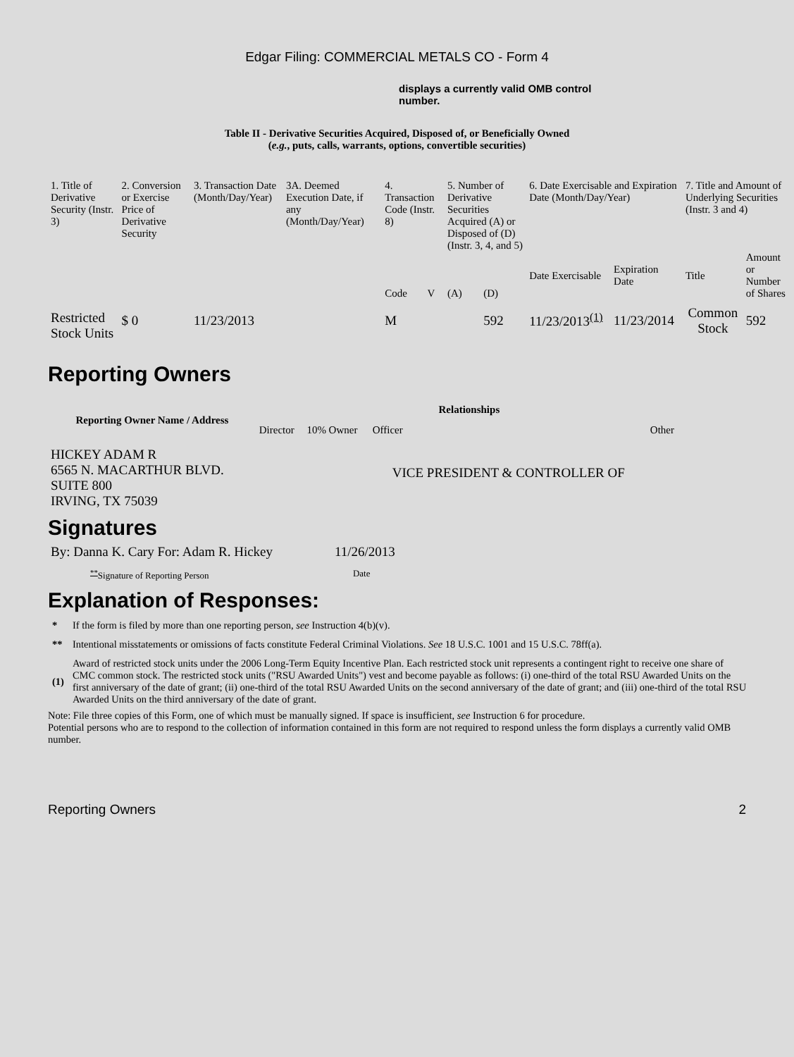Edgar Filing: COMMERCIAL METALS CO - Form 4
displays a currently valid OMB control number.
Table II - Derivative Securities Acquired, Disposed of, or Beneficially Owned
(e.g., puts, calls, warrants, options, convertible securities)
| 1. Title of Derivative Security (Instr. 3) | 2. Conversion or Exercise Price of Derivative Security | 3. Transaction Date (Month/Day/Year) | 3A. Deemed Execution Date, if any (Month/Day/Year) | 4. Transaction Code (Instr. 8) | | 5. Number of Derivative Securities Acquired (A) or Disposed of (D) (Instr. 3, 4, and 5) | | 6. Date Exercisable and Expiration Date (Month/Day/Year) | | 7. Title and Amount of Underlying Securities (Instr. 3 and 4) | |
| | | | | Code | V | (A) | (D) | Date Exercisable | Expiration Date | Title | Amount or Number of Shares |
| Restricted Stock Units | $ 0 | 11/23/2013 | | M | | | 592 | 11/23/2013<sup>(1)</sup> | 11/23/2014 | Common Stock | 592 |
Reporting Owners
| Reporting Owner Name / Address | Relationships | | | |
| --- | --- | --- | --- | --- |
| | Director | 10% Owner | Officer | Other |
| HICKEY ADAM R 6565 N. MACARTHUR BLVD. SUITE 800 IRVING, TX 75039 | | | VICE PRESIDENT & CONTROLLER OF | |
Signatures
| By: Danna K. Cary For: Adam R. Hickey | 11/26/2013 |
| <sup>**</sup> Signature of Reporting Person | Date |
Explanation of Responses:
| * | If the form is filed by more than one reporting person, see Instruction 4(b)(v). |
| ** | Intentional misstatements or omissions of facts constitute Federal Criminal Violations. See 18 U.S.C. 1001 and 15 U.S.C. 78ff(a). |
| (1) | Award of restricted stock units under the 2006 Long-Term Equity Incentive Plan. Each restricted stock unit represents a contingent right to receive one share of CMC common stock. The restricted stock units ("RSU Awarded Units") vest and become payable as follows: (i) one-third of the total RSU Awarded Units on the first anniversary of the date of grant; (ii) one-third of the total RSU Awarded Units on the second anniversary of the date of grant; and (iii) one-third of the total RSU Awarded Units on the third anniversary of the date of grant. |
Note: File three copies of this Form, one of which must be manually signed. If space is insufficient, see Instruction 6 for procedure.
Potential persons who are to respond to the collection of information contained in this form are not required to respond unless the form displays a currently valid OMB number.
Reporting Owners 2